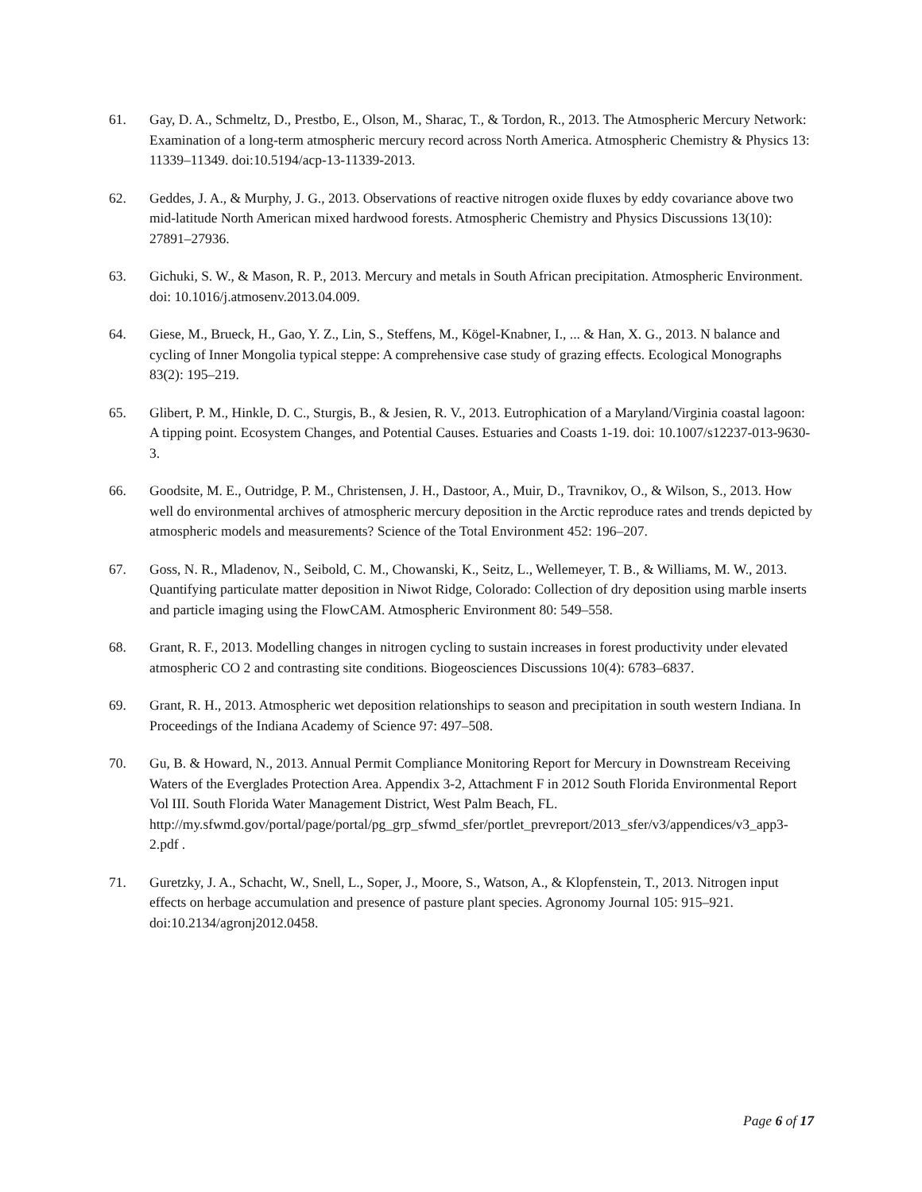61. Gay, D. A., Schmeltz, D., Prestbo, E., Olson, M., Sharac, T., & Tordon, R., 2013. The Atmospheric Mercury Network: Examination of a long-term atmospheric mercury record across North America. Atmospheric Chemistry & Physics 13: 11339–11349. doi:10.5194/acp-13-11339-2013.
62. Geddes, J. A., & Murphy, J. G., 2013. Observations of reactive nitrogen oxide fluxes by eddy covariance above two mid-latitude North American mixed hardwood forests. Atmospheric Chemistry and Physics Discussions 13(10): 27891–27936.
63. Gichuki, S. W., & Mason, R. P., 2013. Mercury and metals in South African precipitation. Atmospheric Environment. doi: 10.1016/j.atmosenv.2013.04.009.
64. Giese, M., Brueck, H., Gao, Y. Z., Lin, S., Steffens, M., Kögel-Knabner, I., ... & Han, X. G., 2013. N balance and cycling of Inner Mongolia typical steppe: A comprehensive case study of grazing effects. Ecological Monographs 83(2): 195–219.
65. Glibert, P. M., Hinkle, D. C., Sturgis, B., & Jesien, R. V., 2013. Eutrophication of a Maryland/Virginia coastal lagoon: A tipping point. Ecosystem Changes, and Potential Causes. Estuaries and Coasts 1-19. doi: 10.1007/s12237-013-9630-3.
66. Goodsite, M. E., Outridge, P. M., Christensen, J. H., Dastoor, A., Muir, D., Travnikov, O., & Wilson, S., 2013. How well do environmental archives of atmospheric mercury deposition in the Arctic reproduce rates and trends depicted by atmospheric models and measurements? Science of the Total Environment 452: 196–207.
67. Goss, N. R., Mladenov, N., Seibold, C. M., Chowanski, K., Seitz, L., Wellemeyer, T. B., & Williams, M. W., 2013. Quantifying particulate matter deposition in Niwot Ridge, Colorado: Collection of dry deposition using marble inserts and particle imaging using the FlowCAM. Atmospheric Environment 80: 549–558.
68. Grant, R. F., 2013. Modelling changes in nitrogen cycling to sustain increases in forest productivity under elevated atmospheric CO 2 and contrasting site conditions. Biogeosciences Discussions 10(4): 6783–6837.
69. Grant, R. H., 2013. Atmospheric wet deposition relationships to season and precipitation in south western Indiana. In Proceedings of the Indiana Academy of Science 97: 497–508.
70. Gu, B. & Howard, N., 2013. Annual Permit Compliance Monitoring Report for Mercury in Downstream Receiving Waters of the Everglades Protection Area. Appendix 3-2, Attachment F in 2012 South Florida Environmental Report Vol III. South Florida Water Management District, West Palm Beach, FL. http://my.sfwmd.gov/portal/page/portal/pg_grp_sfwmd_sfer/portlet_prevreport/2013_sfer/v3/appendices/v3_app3-2.pdf .
71. Guretzky, J. A., Schacht, W., Snell, L., Soper, J., Moore, S., Watson, A., & Klopfenstein, T., 2013. Nitrogen input effects on herbage accumulation and presence of pasture plant species. Agronomy Journal 105: 915–921. doi:10.2134/agronj2012.0458.
Page 6 of 17